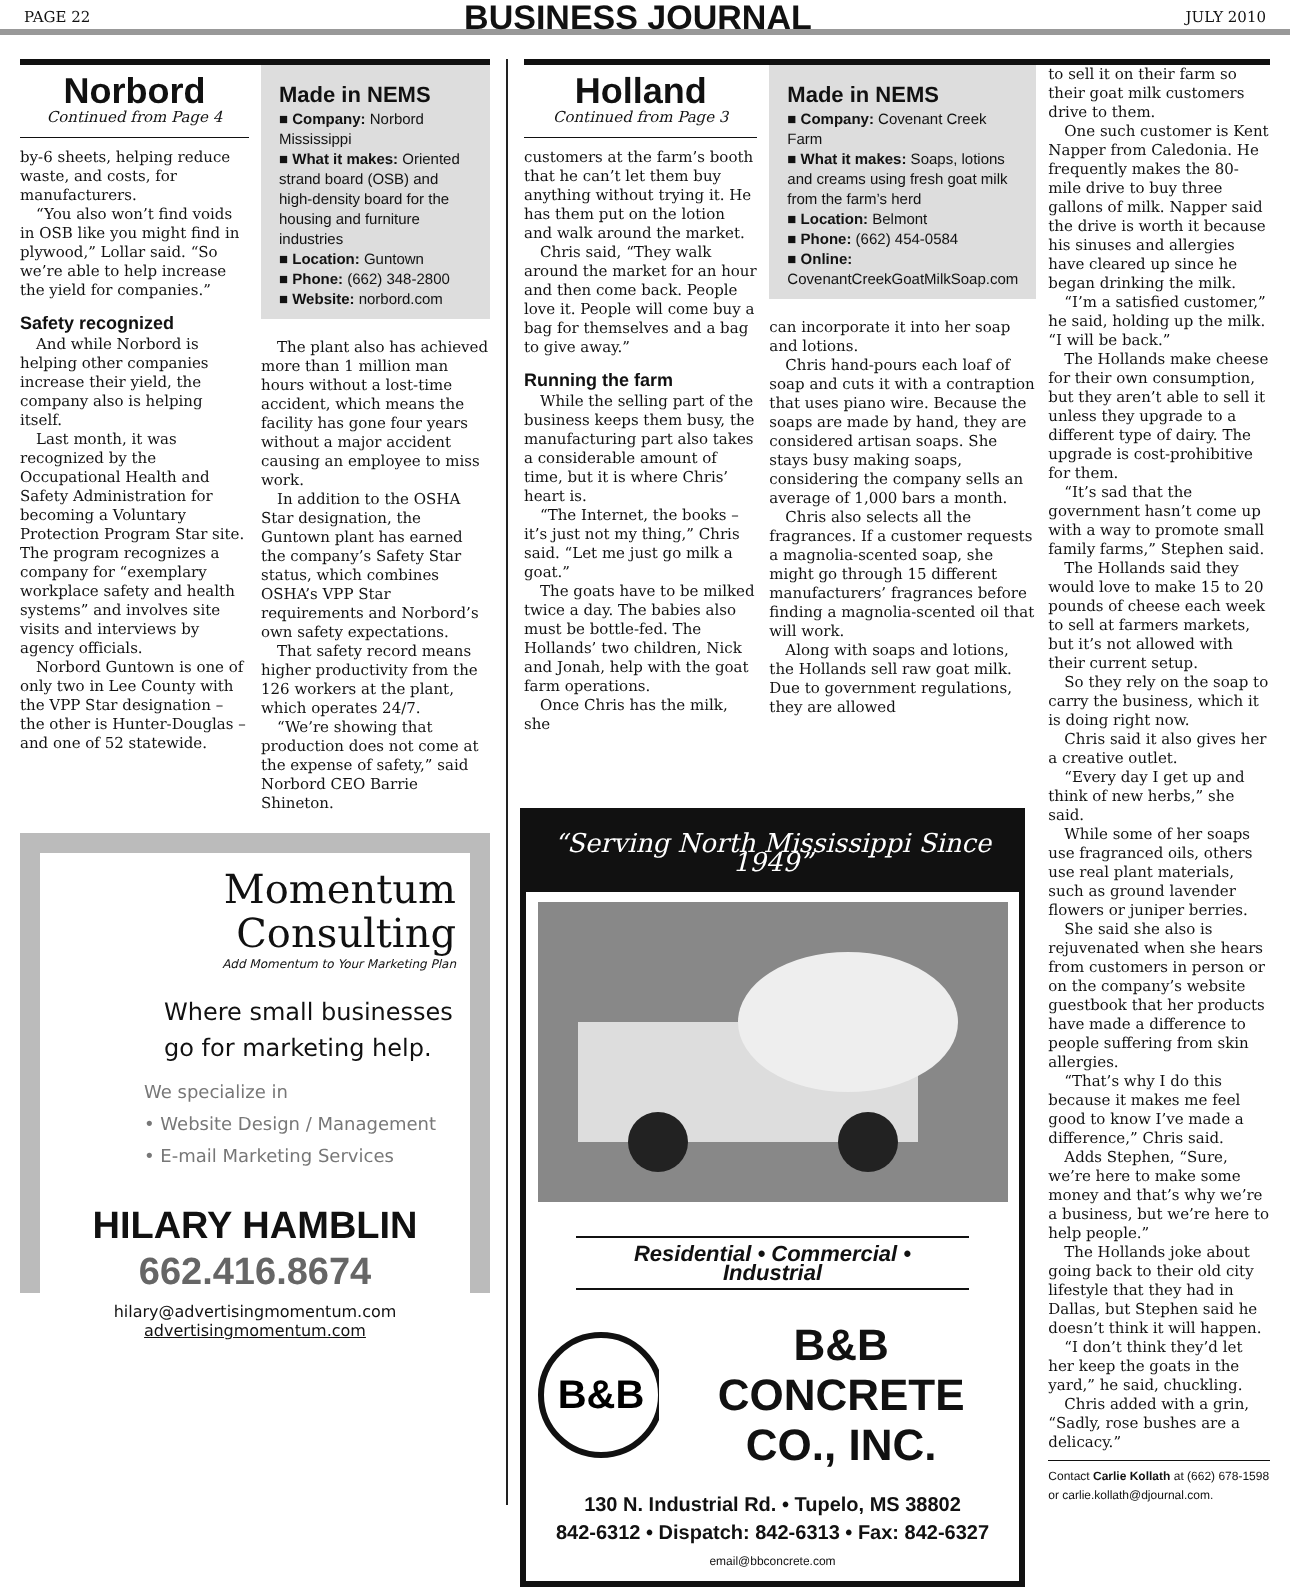PAGE 22
BUSINESS JOURNAL
JULY 2010
Norbord
Continued from Page 4
by-6 sheets, helping reduce waste, and costs, for manufacturers.
“You also won’t find voids in OSB like you might find in plywood,” Lollar said. “So we’re able to help increase the yield for companies.”
Safety recognized
And while Norbord is helping other companies increase their yield, the company also is helping itself.
Last month, it was recognized by the Occupational Health and Safety Administration for becoming a Voluntary Protection Program Star site. The program recognizes a company for “exemplary workplace safety and health systems” and involves site visits and interviews by agency officials.
Norbord Guntown is one of only two in Lee County with the VPP Star designation – the other is Hunter-Douglas – and one of 52 statewide.
Made in NEMS
■ Company: Norbord Mississippi
■ What it makes: Oriented strand board (OSB) and high-density board for the housing and furniture industries
■ Location: Guntown
■ Phone: (662) 348-2800
■ Website: norbord.com
The plant also has achieved more than 1 million man hours without a lost-time accident, which means the facility has gone four years without a major accident causing an employee to miss work.
In addition to the OSHA Star designation, the Guntown plant has earned the company’s Safety Star status, which combines OSHA’s VPP Star requirements and Norbord’s own safety expectations.
That safety record means higher productivity from the 126 workers at the plant, which operates 24/7.
“We’re showing that production does not come at the expense of safety,” said Norbord CEO Barrie Shineton.
Momentum
Consulting
Add Momentum to Your Marketing Plan
Where small businesses go for marketing help.
We specialize in
• Website Design / Management
• E-mail Marketing Services
HILARY HAMBLIN
662.416.8674
hilary@advertisingmomentum.com
advertisingmomentum.com
Holland
Continued from Page 3
customers at the farm’s booth that he can’t let them buy anything without trying it. He has them put on the lotion and walk around the market.
Chris said, “They walk around the market for an hour and then come back. People love it. People will come buy a bag for themselves and a bag to give away.”
Running the farm
While the selling part of the business keeps them busy, the manufacturing part also takes a considerable amount of time, but it is where Chris’ heart is.
“The Internet, the books – it’s just not my thing,” Chris said. “Let me just go milk a goat.”
The goats have to be milked twice a day. The babies also must be bottle-fed. The Hollands’ two children, Nick and Jonah, help with the goat farm operations.
Once Chris has the milk, she
Made in NEMS
■ Company: Covenant Creek Farm
■ What it makes: Soaps, lotions and creams using fresh goat milk from the farm’s herd
■ Location: Belmont
■ Phone: (662) 454-0584
■ Online:
CovenantCreekGoatMilkSoap.com
can incorporate it into her soap and lotions.
Chris hand-pours each loaf of soap and cuts it with a contraption that uses piano wire. Because the soaps are made by hand, they are considered artisan soaps. She stays busy making soaps, considering the company sells an average of 1,000 bars a month.
Chris also selects all the fragrances. If a customer requests a magnolia-scented soap, she might go through 15 different manufacturers’ fragrances before finding a magnolia-scented oil that will work.
Along with soaps and lotions, the Hollands sell raw goat milk. Due to government regulations, they are allowed
to sell it on their farm so their goat milk customers drive to them.
One such customer is Kent Napper from Caledonia. He frequently makes the 80-mile drive to buy three gallons of milk. Napper said the drive is worth it because his sinuses and allergies have cleared up since he began drinking the milk.
“I’m a satisfied customer,” he said, holding up the milk. “I will be back.”
The Hollands make cheese for their own consumption, but they aren’t able to sell it unless they upgrade to a different type of dairy. The upgrade is cost-prohibitive for them.
“It’s sad that the government hasn’t come up with a way to promote small family farms,” Stephen said.
The Hollands said they would love to make 15 to 20 pounds of cheese each week to sell at farmers markets, but it’s not allowed with their current setup.
So they rely on the soap to carry the business, which it is doing right now.
Chris said it also gives her a creative outlet.
“Every day I get up and think of new herbs,” she said.
While some of her soaps use fragranced oils, others use real plant materials, such as ground lavender flowers or juniper berries.
She said she also is rejuvenated when she hears from customers in person or on the company’s website guestbook that her products have made a difference to people suffering from skin allergies.
“That’s why I do this because it makes me feel good to know I’ve made a difference,” Chris said.
Adds Stephen, “Sure, we’re here to make some money and that’s why we’re a business, but we’re here to help people.”
The Hollands joke about going back to their old city lifestyle that they had in Dallas, but Stephen said he doesn’t think it will happen.
“I don’t think they’d let her keep the goats in the yard,” he said, chuckling.
Chris added with a grin, “Sadly, rose bushes are a delicacy.”
Contact Carlie Kollath at (662) 678-1598 or carlie.kollath@djournal.com.
“Serving North Mississippi Since 1949”
Residential • Commercial • Industrial
B&B
B&B CONCRETE
CO., INC.
130 N. Industrial Rd. • Tupelo, MS 38802
842-6312 • Dispatch: 842-6313 • Fax: 842-6327
email@bbconcrete.com